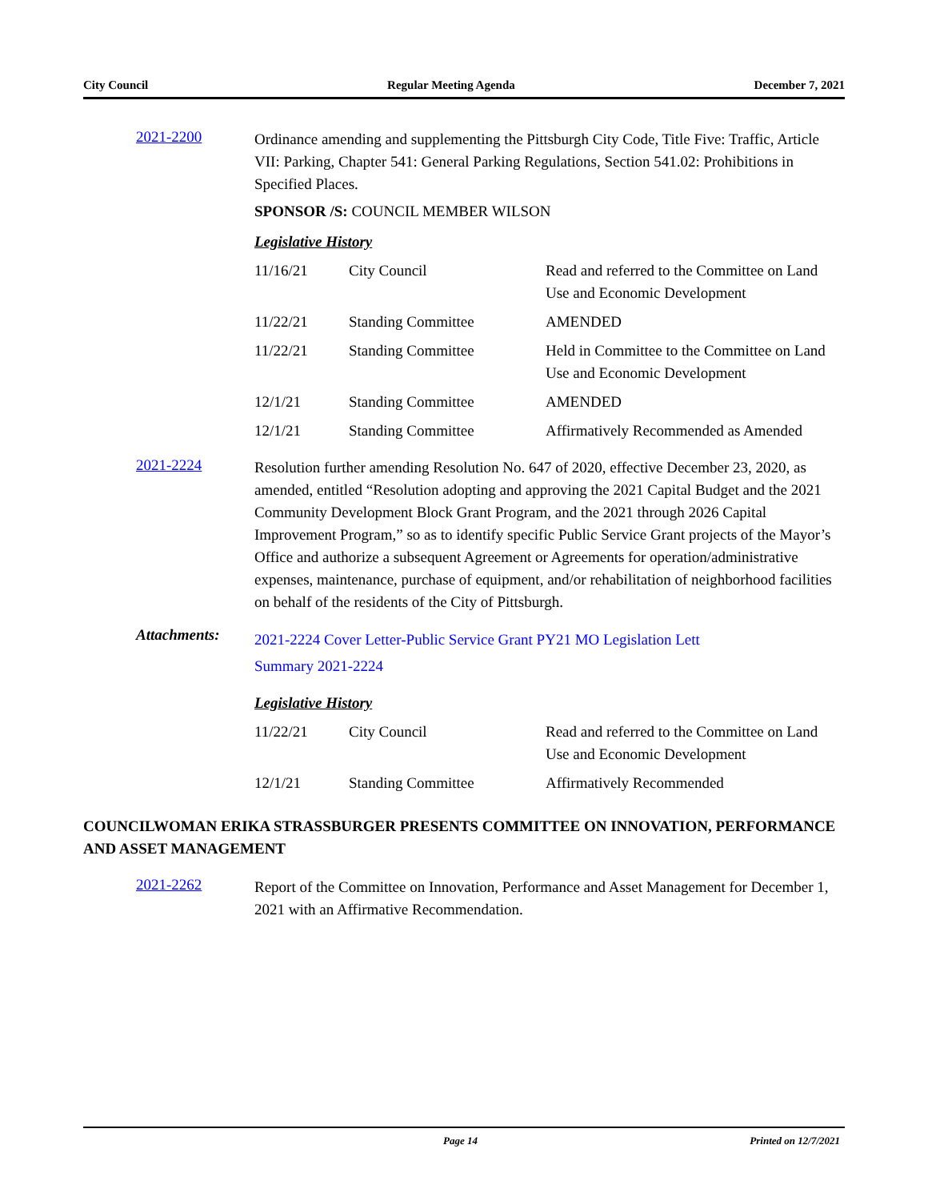City Council Regular Meeting Agenda December 7, 2021
2021-2200
Ordinance amending and supplementing the Pittsburgh City Code, Title Five: Traffic, Article VII: Parking, Chapter 541: General Parking Regulations, Section 541.02: Prohibitions in Specified Places.
SPONSOR /S: COUNCIL MEMBER WILSON
Legislative History
| 11/16/21 | City Council | Read and referred to the Committee on Land Use and Economic Development |
| 11/22/21 | Standing Committee | AMENDED |
| 11/22/21 | Standing Committee | Held in Committee to the Committee on Land Use and Economic Development |
| 12/1/21 | Standing Committee | AMENDED |
| 12/1/21 | Standing Committee | Affirmatively Recommended as Amended |
2021-2224
Resolution further amending Resolution No. 647 of 2020, effective December 23, 2020, as amended, entitled “Resolution adopting and approving the 2021 Capital Budget and the 2021 Community Development Block Grant Program, and the 2021 through 2026 Capital Improvement Program,” so as to identify specific Public Service Grant projects of the Mayor’s Office and authorize a subsequent Agreement or Agreements for operation/administrative expenses, maintenance, purchase of equipment, and/or rehabilitation of neighborhood facilities on behalf of the residents of the City of Pittsburgh.
Attachments:
2021-2224 Cover Letter-Public Service Grant PY21 MO Legislation Lett
Summary 2021-2224
Legislative History
| 11/22/21 | City Council | Read and referred to the Committee on Land Use and Economic Development |
| 12/1/21 | Standing Committee | Affirmatively Recommended |
COUNCILWOMAN ERIKA STRASSBURGER PRESENTS COMMITTEE ON INNOVATION, PERFORMANCE AND ASSET MANAGEMENT
2021-2262
Report of the Committee on Innovation, Performance and Asset Management for December 1, 2021 with an Affirmative Recommendation.
Page 14 Printed on 12/7/2021